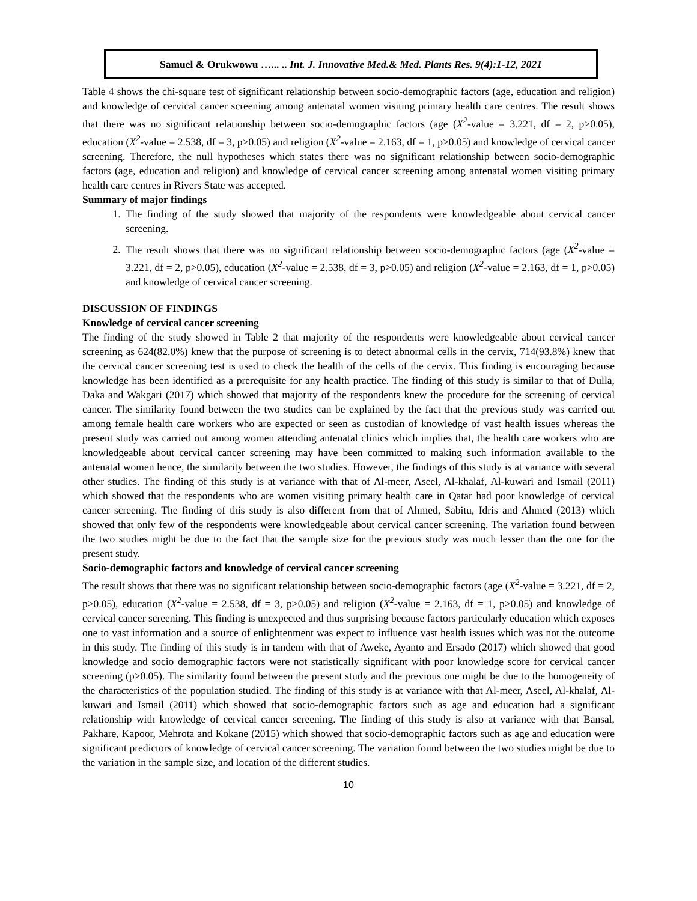Samuel & Orukwowu …... .. Int. J. Innovative Med.& Med. Plants Res. 9(4):1-12, 2021
Table 4 shows the chi-square test of significant relationship between socio-demographic factors (age, education and religion) and knowledge of cervical cancer screening among antenatal women visiting primary health care centres. The result shows that there was no significant relationship between socio-demographic factors (age (X<sup>2</sup>-value = 3.221, df = 2, p>0.05), education (X<sup>2</sup>-value = 2.538, df = 3, p>0.05) and religion (X<sup>2</sup>-value = 2.163, df = 1, p>0.05) and knowledge of cervical cancer screening. Therefore, the null hypotheses which states there was no significant relationship between socio-demographic factors (age, education and religion) and knowledge of cervical cancer screening among antenatal women visiting primary health care centres in Rivers State was accepted.
Summary of major findings
1. The finding of the study showed that majority of the respondents were knowledgeable about cervical cancer screening.
2. The result shows that there was no significant relationship between socio-demographic factors (age (X<sup>2</sup>-value = 3.221, df = 2, p>0.05), education (X<sup>2</sup>-value = 2.538, df = 3, p>0.05) and religion (X<sup>2</sup>-value = 2.163, df = 1, p>0.05) and knowledge of cervical cancer screening.
DISCUSSION OF FINDINGS
Knowledge of cervical cancer screening
The finding of the study showed in Table 2 that majority of the respondents were knowledgeable about cervical cancer screening as 624(82.0%) knew that the purpose of screening is to detect abnormal cells in the cervix, 714(93.8%) knew that the cervical cancer screening test is used to check the health of the cells of the cervix. This finding is encouraging because knowledge has been identified as a prerequisite for any health practice. The finding of this study is similar to that of Dulla, Daka and Wakgari (2017) which showed that majority of the respondents knew the procedure for the screening of cervical cancer. The similarity found between the two studies can be explained by the fact that the previous study was carried out among female health care workers who are expected or seen as custodian of knowledge of vast health issues whereas the present study was carried out among women attending antenatal clinics which implies that, the health care workers who are knowledgeable about cervical cancer screening may have been committed to making such information available to the antenatal women hence, the similarity between the two studies. However, the findings of this study is at variance with several other studies. The finding of this study is at variance with that of Al-meer, Aseel, Al-khalaf, Al-kuwari and Ismail (2011) which showed that the respondents who are women visiting primary health care in Qatar had poor knowledge of cervical cancer screening. The finding of this study is also different from that of Ahmed, Sabitu, Idris and Ahmed (2013) which showed that only few of the respondents were knowledgeable about cervical cancer screening. The variation found between the two studies might be due to the fact that the sample size for the previous study was much lesser than the one for the present study.
Socio-demographic factors and knowledge of cervical cancer screening
The result shows that there was no significant relationship between socio-demographic factors (age (X<sup>2</sup>-value = 3.221, df = 2, p>0.05), education (X<sup>2</sup>-value = 2.538, df = 3, p>0.05) and religion (X<sup>2</sup>-value = 2.163, df = 1, p>0.05) and knowledge of cervical cancer screening. This finding is unexpected and thus surprising because factors particularly education which exposes one to vast information and a source of enlightenment was expect to influence vast health issues which was not the outcome in this study. The finding of this study is in tandem with that of Aweke, Ayanto and Ersado (2017) which showed that good knowledge and socio demographic factors were not statistically significant with poor knowledge score for cervical cancer screening (p>0.05). The similarity found between the present study and the previous one might be due to the homogeneity of the characteristics of the population studied. The finding of this study is at variance with that Al-meer, Aseel, Al-khalaf, Al-kuwari and Ismail (2011) which showed that socio-demographic factors such as age and education had a significant relationship with knowledge of cervical cancer screening. The finding of this study is also at variance with that Bansal, Pakhare, Kapoor, Mehrota and Kokane (2015) which showed that socio-demographic factors such as age and education were significant predictors of knowledge of cervical cancer screening. The variation found between the two studies might be due to the variation in the sample size, and location of the different studies.
10